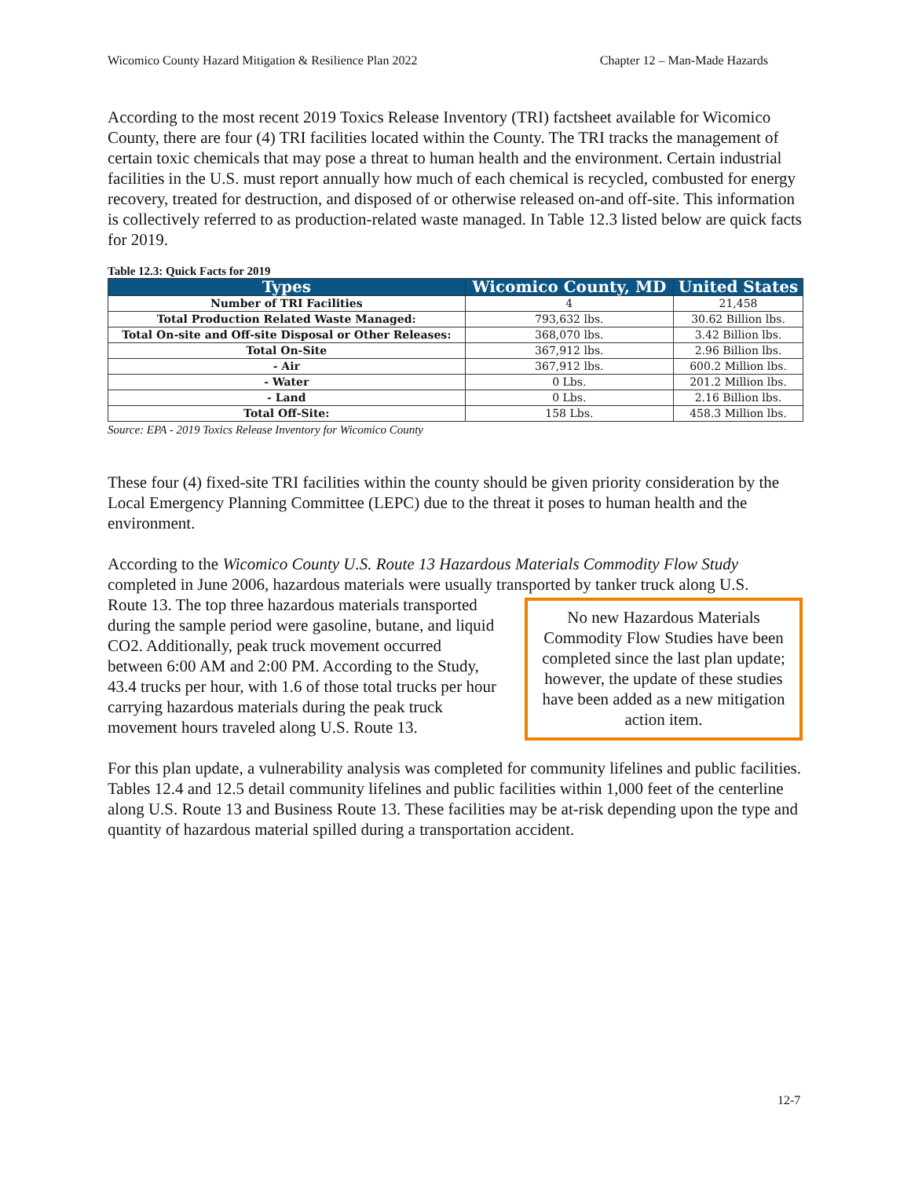Wicomico County Hazard Mitigation & Resilience Plan 2022 Chapter 12 – Man-Made Hazards
According to the most recent 2019 Toxics Release Inventory (TRI) factsheet available for Wicomico County, there are four (4) TRI facilities located within the County. The TRI tracks the management of certain toxic chemicals that may pose a threat to human health and the environment. Certain industrial facilities in the U.S. must report annually how much of each chemical is recycled, combusted for energy recovery, treated for destruction, and disposed of or otherwise released on-and off-site. This information is collectively referred to as production-related waste managed. In Table 12.3 listed below are quick facts for 2019.
Table 12.3: Quick Facts for 2019
| Types | Wicomico County, MD | United States |
| --- | --- | --- |
| Number of TRI Facilities | 4 | 21,458 |
| Total Production Related Waste Managed: | 793,632 lbs. | 30.62 Billion lbs. |
| Total On-site and Off-site Disposal or Other Releases: | 368,070 lbs. | 3.42 Billion lbs. |
| Total On-Site | 367,912 lbs. | 2.96 Billion lbs. |
| - Air | 367,912 lbs. | 600.2 Million lbs. |
| - Water | 0 Lbs. | 201.2 Million lbs. |
| - Land | 0 Lbs. | 2.16 Billion lbs. |
| Total Off-Site: | 158 Lbs. | 458.3 Million lbs. |
Source: EPA - 2019 Toxics Release Inventory for Wicomico County
These four (4) fixed-site TRI facilities within the county should be given priority consideration by the Local Emergency Planning Committee (LEPC) due to the threat it poses to human health and the environment.
According to the Wicomico County U.S. Route 13 Hazardous Materials Commodity Flow Study completed in June 2006, hazardous materials were usually transported by tanker truck along U.S.
Route 13. The top three hazardous materials transported during the sample period were gasoline, butane, and liquid CO2. Additionally, peak truck movement occurred between 6:00 AM and 2:00 PM. According to the Study, 43.4 trucks per hour, with 1.6 of those total trucks per hour carrying hazardous materials during the peak truck movement hours traveled along U.S. Route 13.
No new Hazardous Materials Commodity Flow Studies have been completed since the last plan update; however, the update of these studies have been added as a new mitigation action item.
For this plan update, a vulnerability analysis was completed for community lifelines and public facilities. Tables 12.4 and 12.5 detail community lifelines and public facilities within 1,000 feet of the centerline along U.S. Route 13 and Business Route 13. These facilities may be at-risk depending upon the type and quantity of hazardous material spilled during a transportation accident.
12-7